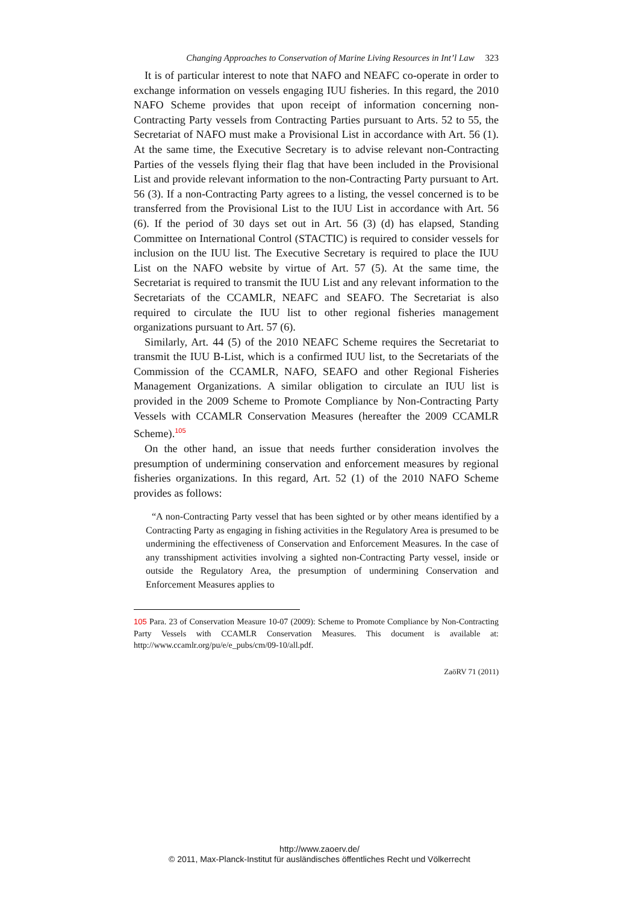Changing Approaches to Conservation of Marine Living Resources in Int’l Law 323
It is of particular interest to note that NAFO and NEAFC co-operate in order to exchange information on vessels engaging IUU fisheries. In this regard, the 2010 NAFO Scheme provides that upon receipt of information concerning non-Contracting Party vessels from Contracting Parties pursuant to Arts. 52 to 55, the Secretariat of NAFO must make a Provisional List in accordance with Art. 56 (1). At the same time, the Executive Secretary is to advise relevant non-Contracting Parties of the vessels flying their flag that have been included in the Provisional List and provide relevant information to the non-Contracting Party pursuant to Art. 56 (3). If a non-Contracting Party agrees to a listing, the vessel concerned is to be transferred from the Provisional List to the IUU List in accordance with Art. 56 (6). If the period of 30 days set out in Art. 56 (3) (d) has elapsed, Standing Committee on International Control (STACTIC) is required to consider vessels for inclusion on the IUU list. The Executive Secretary is required to place the IUU List on the NAFO website by virtue of Art. 57 (5). At the same time, the Secretariat is required to transmit the IUU List and any relevant information to the Secretariats of the CCAMLR, NEAFC and SEAFO. The Secretariat is also required to circulate the IUU list to other regional fisheries management organizations pursuant to Art. 57 (6).
Similarly, Art. 44 (5) of the 2010 NEAFC Scheme requires the Secretariat to transmit the IUU B-List, which is a confirmed IUU list, to the Secretariats of the Commission of the CCAMLR, NAFO, SEAFO and other Regional Fisheries Management Organizations. A similar obligation to circulate an IUU list is provided in the 2009 Scheme to Promote Compliance by Non-Contracting Party Vessels with CCAMLR Conservation Measures (hereafter the 2009 CCAMLR Scheme).<sup>105</sup>
On the other hand, an issue that needs further consideration involves the presumption of undermining conservation and enforcement measures by regional fisheries organizations. In this regard, Art. 52 (1) of the 2010 NAFO Scheme provides as follows:
“A non-Contracting Party vessel that has been sighted or by other means identified by a Contracting Party as engaging in fishing activities in the Regulatory Area is presumed to be undermining the effectiveness of Conservation and Enforcement Measures. In the case of any transshipment activities involving a sighted non-Contracting Party vessel, inside or outside the Regulatory Area, the presumption of undermining Conservation and Enforcement Measures applies to
105 Para. 23 of Conservation Measure 10-07 (2009): Scheme to Promote Compliance by Non-Contracting Party Vessels with CCAMLR Conservation Measures. This document is available at: http://www.ccamlr.org/pu/e/e_pubs/cm/09-10/all.pdf.
ZaöRV 71 (2011)
http://www.zaoerv.de/
© 2011, Max-Planck-Institut für ausländisches öffentliches Recht und Völkerrecht